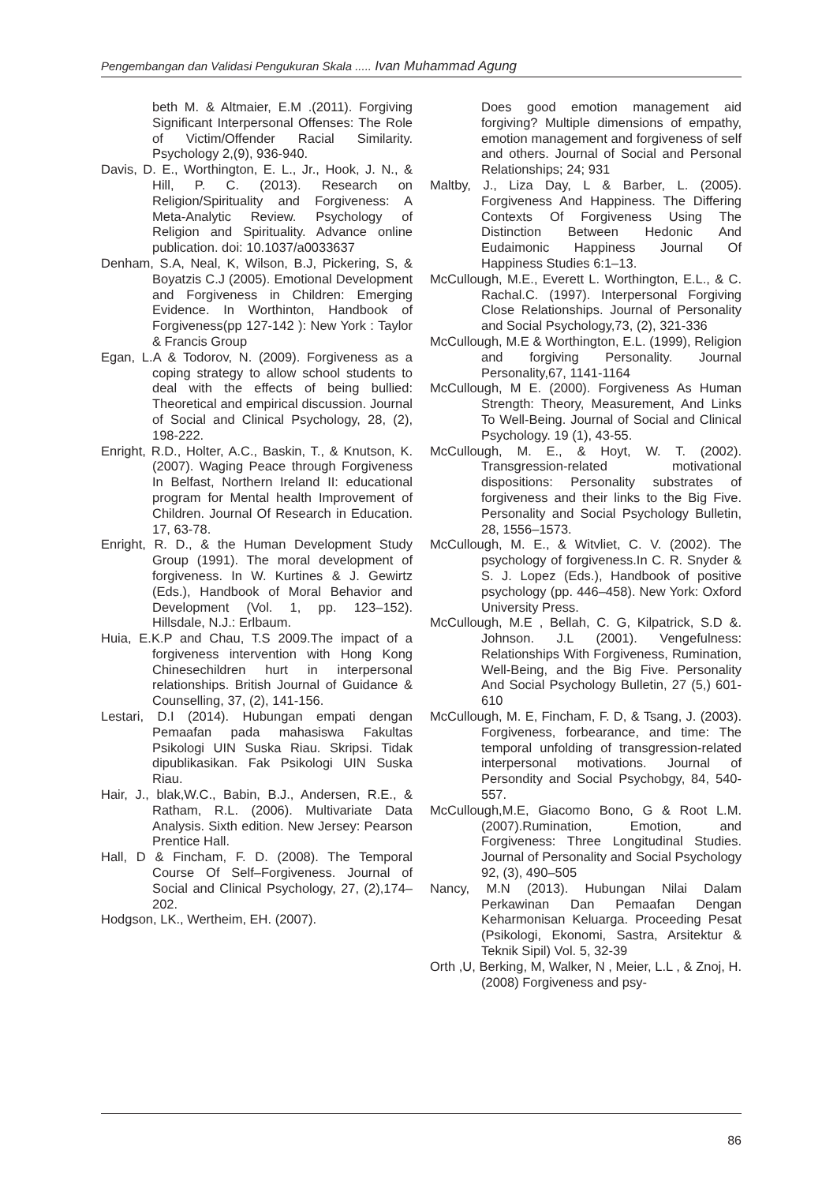Pengembangan dan Validasi Pengukuran Skala ..... Ivan Muhammad Agung
beth M. & Altmaier, E.M .(2011). Forgiving Significant Interpersonal Offenses: The Role of Victim/Offender Racial Similarity. Psychology 2,(9), 936-940.
Davis, D. E., Worthington, E. L., Jr., Hook, J. N., & Hill, P. C. (2013). Research on Religion/Spirituality and Forgiveness: A Meta-Analytic Review. Psychology of Religion and Spirituality. Advance online publication. doi: 10.1037/a0033637
Denham, S.A, Neal, K, Wilson, B.J, Pickering, S, & Boyatzis C.J (2005). Emotional Development and Forgiveness in Children: Emerging Evidence. In Worthinton, Handbook of Forgiveness(pp 127-142 ): New York : Taylor & Francis Group
Egan, L.A & Todorov, N. (2009). Forgiveness as a coping strategy to allow school students to deal with the effects of being bullied: Theoretical and empirical discussion. Journal of Social and Clinical Psychology, 28, (2), 198-222.
Enright, R.D., Holter, A.C., Baskin, T., & Knutson, K. (2007). Waging Peace through Forgiveness In Belfast, Northern Ireland II: educational program for Mental health Improvement of Children. Journal Of Research in Education. 17, 63-78.
Enright, R. D., & the Human Development Study Group (1991). The moral development of forgiveness. In W. Kurtines & J. Gewirtz (Eds.), Handbook of Moral Behavior and Development (Vol. 1, pp. 123–152). Hillsdale, N.J.: Erlbaum.
Huia, E.K.P and Chau, T.S 2009.The impact of a forgiveness intervention with Hong Kong Chinesechildren hurt in interpersonal relationships. British Journal of Guidance & Counselling, 37, (2), 141-156.
Lestari, D.I (2014). Hubungan empati dengan Pemaafan pada mahasiswa Fakultas Psikologi UIN Suska Riau. Skripsi. Tidak dipublikasikan. Fak Psikologi UIN Suska Riau.
Hair, J., blak,W.C., Babin, B.J., Andersen, R.E., & Ratham, R.L. (2006). Multivariate Data Analysis. Sixth edition. New Jersey: Pearson Prentice Hall.
Hall, D & Fincham, F. D. (2008). The Temporal Course Of Self–Forgiveness. Journal of Social and Clinical Psychology, 27, (2),174–202.
Hodgson, LK., Wertheim, EH. (2007).
Does good emotion management aid forgiving? Multiple dimensions of empathy, emotion management and forgiveness of self and others. Journal of Social and Personal Relationships; 24; 931
Maltby, J., Liza Day, L & Barber, L. (2005). Forgiveness And Happiness. The Differing Contexts Of Forgiveness Using The Distinction Between Hedonic And Eudaimonic Happiness Journal Of Happiness Studies 6:1–13.
McCullough, M.E., Everett L. Worthington, E.L., & C. Rachal.C. (1997). Interpersonal Forgiving Close Relationships. Journal of Personality and Social Psychology,73, (2), 321-336
McCullough, M.E & Worthington, E.L. (1999), Religion and forgiving Personality. Journal Personality,67, 1141-1164
McCullough, M E. (2000). Forgiveness As Human Strength: Theory, Measurement, And Links To Well-Being. Journal of Social and Clinical Psychology. 19 (1), 43-55.
McCullough, M. E., & Hoyt, W. T. (2002). Transgression-related motivational dispositions: Personality substrates of forgiveness and their links to the Big Five. Personality and Social Psychology Bulletin, 28, 1556–1573.
McCullough, M. E., & Witvliet, C. V. (2002). The psychology of forgiveness.In C. R. Snyder & S. J. Lopez (Eds.), Handbook of positive psychology (pp. 446–458). New York: Oxford University Press.
McCullough, M.E , Bellah, C. G, Kilpatrick, S.D &. Johnson. J.L (2001). Vengefulness: Relationships With Forgiveness, Rumination, Well-Being, and the Big Five. Personality And Social Psychology Bulletin, 27 (5,) 601-610
McCullough, M. E, Fincham, F. D, & Tsang, J. (2003). Forgiveness, forbearance, and time: The temporal unfolding of transgression-related interpersonal motivations. Journal of Persondity and Social Psychobgy, 84, 540-557.
McCullough,M.E, Giacomo Bono, G & Root L.M.(2007).Rumination, Emotion, and Forgiveness: Three Longitudinal Studies. Journal of Personality and Social Psychology 92, (3), 490–505
Nancy, M.N (2013). Hubungan Nilai Dalam Perkawinan Dan Pemaafan Dengan Keharmonisan Keluarga. Proceeding Pesat (Psikologi, Ekonomi, Sastra, Arsitektur & Teknik Sipil) Vol. 5, 32-39
Orth ,U, Berking, M, Walker, N , Meier, L.L , & Znoj, H. (2008) Forgiveness and psy-
86